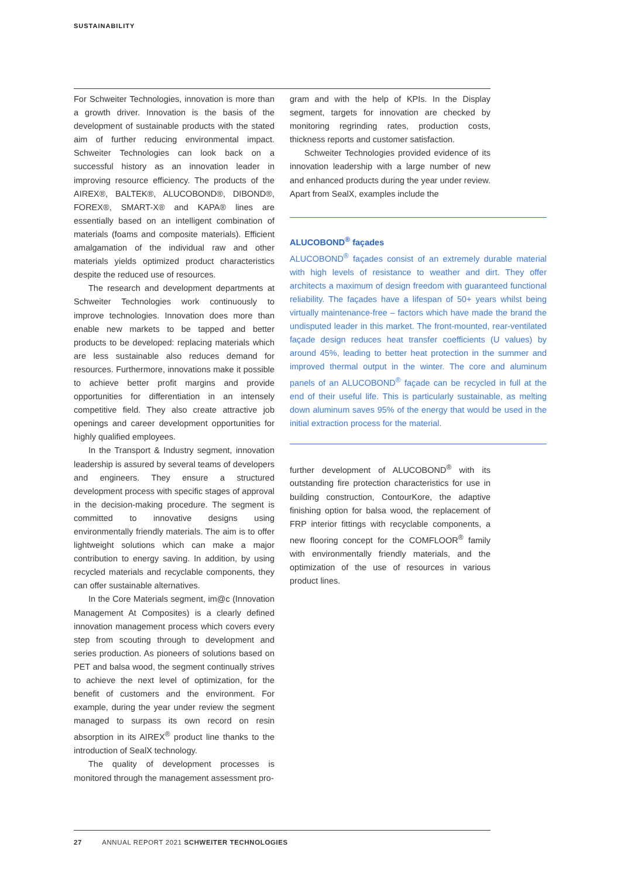SUSTAINABILITY
For Schweiter Technologies, innovation is more than a growth driver. Innovation is the basis of the development of sustainable products with the stated aim of further reducing environmental impact. Schweiter Technologies can look back on a successful history as an innovation leader in improving resource efficiency. The products of the AIREX®, BALTEK®, ALUCOBOND®, DIBOND®, FOREX®, SMART-X® and KAPA® lines are essentially based on an intelligent combination of materials (foams and composite materials). Efficient amalgamation of the individual raw and other materials yields optimized product characteristics despite the reduced use of resources.
The research and development departments at Schweiter Technologies work continuously to improve technologies. Innovation does more than enable new markets to be tapped and better products to be developed: replacing materials which are less sustainable also reduces demand for resources. Furthermore, innovations make it possible to achieve better profit margins and provide opportunities for differentiation in an intensely competitive field. They also create attractive job openings and career development opportunities for highly qualified employees.
In the Transport & Industry segment, innovation leadership is assured by several teams of developers and engineers. They ensure a structured development process with specific stages of approval in the decision-making procedure. The segment is committed to innovative designs using environmentally friendly materials. The aim is to offer lightweight solutions which can make a major contribution to energy saving. In addition, by using recycled materials and recyclable components, they can offer sustainable alternatives.
In the Core Materials segment, im@c (Innovation Management At Composites) is a clearly defined innovation management process which covers every step from scouting through to development and series production. As pioneers of solutions based on PET and balsa wood, the segment continually strives to achieve the next level of optimization, for the benefit of customers and the environment. For example, during the year under review the segment managed to surpass its own record on resin absorption in its AIREX<sup>®</sup> product line thanks to the introduction of SealX technology.
The quality of development processes is monitored through the management assessment pro-
gram and with the help of KPIs. In the Display segment, targets for innovation are checked by monitoring regrinding rates, production costs, thickness reports and customer satisfaction.
Schweiter Technologies provided evidence of its innovation leadership with a large number of new and enhanced products during the year under review. Apart from SealX, examples include the
ALUCOBOND<sup>®</sup> façades
ALUCOBOND<sup>®</sup> façades consist of an extremely durable material with high levels of resistance to weather and dirt. They offer architects a maximum of design freedom with guaranteed functional reliability. The façades have a lifespan of 50+ years whilst being virtually maintenance-free – factors which have made the brand the undisputed leader in this market. The front-mounted, rear-ventilated façade design reduces heat transfer coefficients (U values) by around 45%, leading to better heat protection in the summer and improved thermal output in the winter. The core and aluminum panels of an ALUCOBOND<sup>®</sup> façade can be recycled in full at the end of their useful life. This is particularly sustainable, as melting down aluminum saves 95% of the energy that would be used in the initial extraction process for the material.
further development of ALUCOBOND<sup>®</sup> with its outstanding fire protection characteristics for use in building construction, ContourKore, the adaptive finishing option for balsa wood, the replacement of FRP interior fittings with recyclable components, a new flooring concept for the COMFLOOR<sup>®</sup> family with environmentally friendly materials, and the optimization of the use of resources in various product lines.
27 ANNUAL REPORT 2021 SCHWEITER TECHNOLOGIES